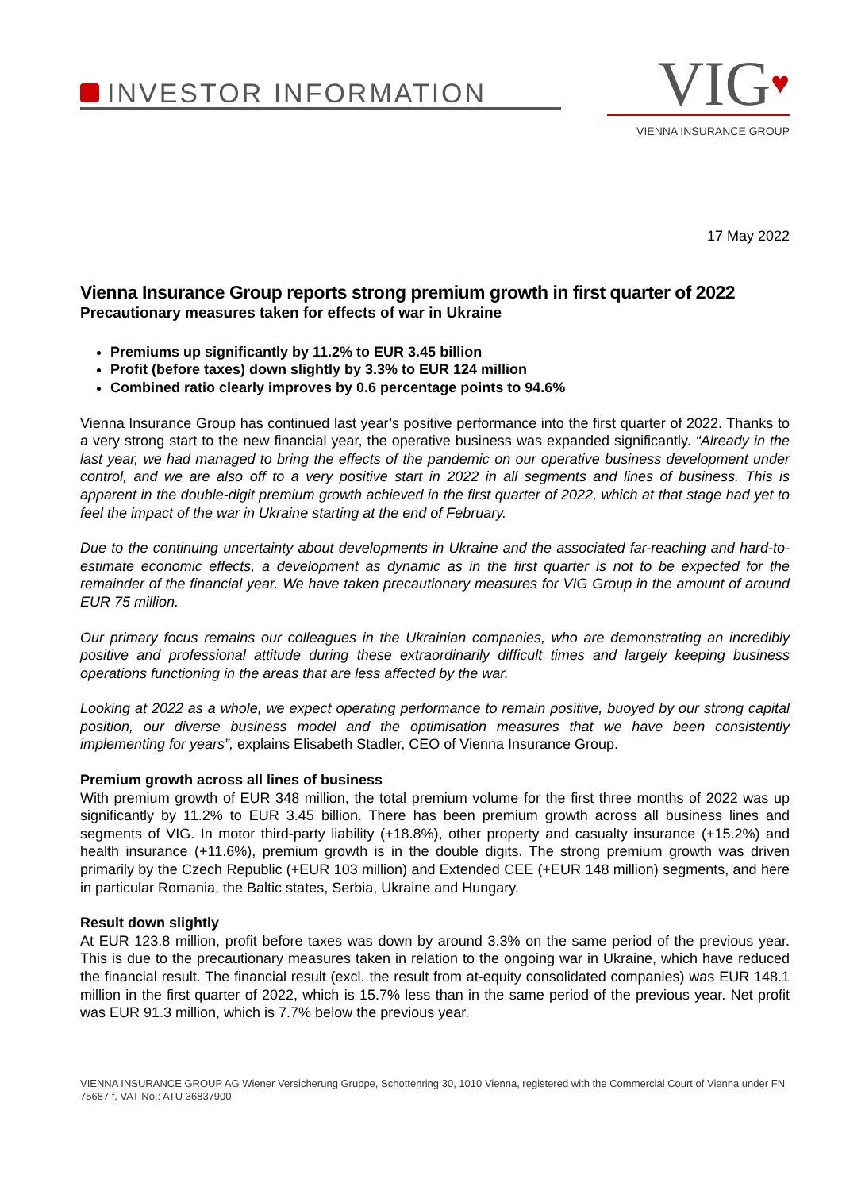INVESTOR INFORMATION
VIG♥
VIENNA INSURANCE GROUP
17 May 2022
Vienna Insurance Group reports strong premium growth in first quarter of 2022
Precautionary measures taken for effects of war in Ukraine
Premiums up significantly by 11.2% to EUR 3.45 billion
Profit (before taxes) down slightly by 3.3% to EUR 124 million
Combined ratio clearly improves by 0.6 percentage points to 94.6%
Vienna Insurance Group has continued last year’s positive performance into the first quarter of 2022. Thanks to a very strong start to the new financial year, the operative business was expanded significantly. “Already in the last year, we had managed to bring the effects of the pandemic on our operative business development under control, and we are also off to a very positive start in 2022 in all segments and lines of business. This is apparent in the double-digit premium growth achieved in the first quarter of 2022, which at that stage had yet to feel the impact of the war in Ukraine starting at the end of February.
Due to the continuing uncertainty about developments in Ukraine and the associated far-reaching and hard-to-estimate economic effects, a development as dynamic as in the first quarter is not to be expected for the remainder of the financial year. We have taken precautionary measures for VIG Group in the amount of around EUR 75 million.
Our primary focus remains our colleagues in the Ukrainian companies, who are demonstrating an incredibly positive and professional attitude during these extraordinarily difficult times and largely keeping business operations functioning in the areas that are less affected by the war.
Looking at 2022 as a whole, we expect operating performance to remain positive, buoyed by our strong capital position, our diverse business model and the optimisation measures that we have been consistently implementing for years”, explains Elisabeth Stadler, CEO of Vienna Insurance Group.
Premium growth across all lines of business
With premium growth of EUR 348 million, the total premium volume for the first three months of 2022 was up significantly by 11.2% to EUR 3.45 billion. There has been premium growth across all business lines and segments of VIG. In motor third-party liability (+18.8%), other property and casualty insurance (+15.2%) and health insurance (+11.6%), premium growth is in the double digits. The strong premium growth was driven primarily by the Czech Republic (+EUR 103 million) and Extended CEE (+EUR 148 million) segments, and here in particular Romania, the Baltic states, Serbia, Ukraine and Hungary.
Result down slightly
At EUR 123.8 million, profit before taxes was down by around 3.3% on the same period of the previous year. This is due to the precautionary measures taken in relation to the ongoing war in Ukraine, which have reduced the financial result. The financial result (excl. the result from at-equity consolidated companies) was EUR 148.1 million in the first quarter of 2022, which is 15.7% less than in the same period of the previous year. Net profit was EUR 91.3 million, which is 7.7% below the previous year.
VIENNA INSURANCE GROUP AG Wiener Versicherung Gruppe, Schottenring 30, 1010 Vienna, registered with the Commercial Court of Vienna under FN 75687 f, VAT No.: ATU 36837900